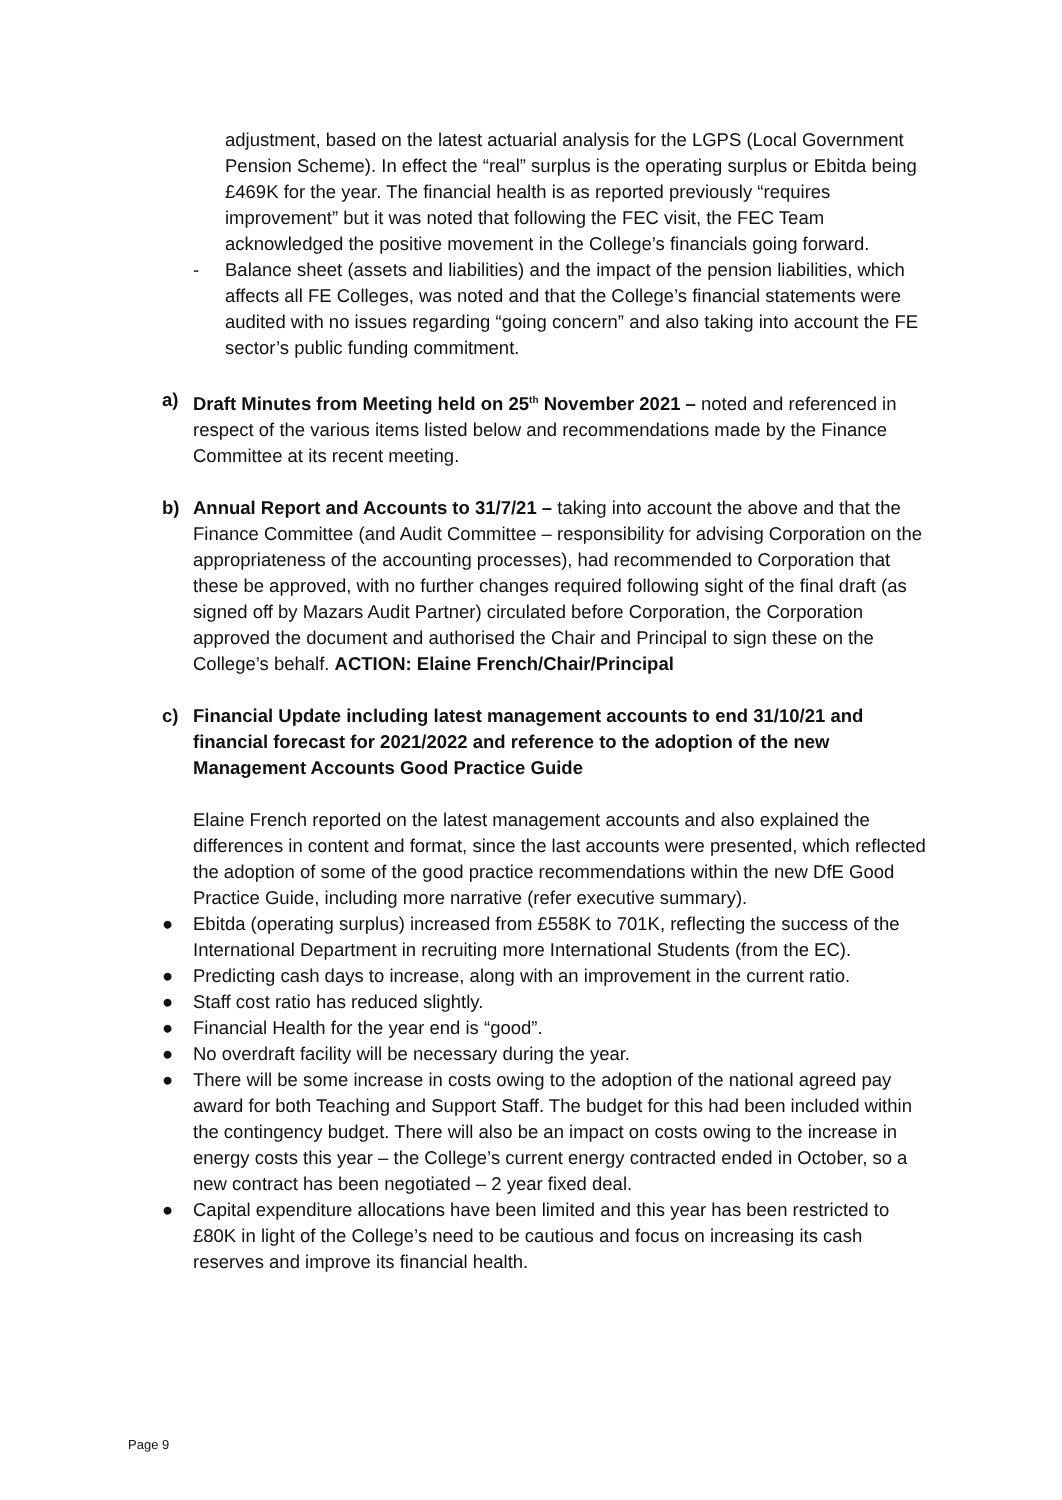adjustment, based on the latest actuarial analysis for the LGPS (Local Government Pension Scheme). In effect the “real” surplus is the operating surplus or Ebitda being £469K for the year. The financial health is as reported previously “requires improvement” but it was noted that following the FEC visit, the FEC Team acknowledged the positive movement in the College’s financials going forward.
- Balance sheet (assets and liabilities) and the impact of the pension liabilities, which affects all FE Colleges, was noted and that the College’s financial statements were audited with no issues regarding “going concern” and also taking into account the FE sector’s public funding commitment.
a) Draft Minutes from Meeting held on 25<sup>th</sup> November 2021 – noted and referenced in respect of the various items listed below and recommendations made by the Finance Committee at its recent meeting.
b) Annual Report and Accounts to 31/7/21 – taking into account the above and that the Finance Committee (and Audit Committee – responsibility for advising Corporation on the appropriateness of the accounting processes), had recommended to Corporation that these be approved, with no further changes required following sight of the final draft (as signed off by Mazars Audit Partner) circulated before Corporation, the Corporation approved the document and authorised the Chair and Principal to sign these on the College’s behalf. ACTION: Elaine French/Chair/Principal
c) Financial Update including latest management accounts to end 31/10/21 and financial forecast for 2021/2022 and reference to the adoption of the new Management Accounts Good Practice Guide
Elaine French reported on the latest management accounts and also explained the differences in content and format, since the last accounts were presented, which reflected the adoption of some of the good practice recommendations within the new DfE Good Practice Guide, including more narrative (refer executive summary).
● Ebitda (operating surplus) increased from £558K to 701K, reflecting the success of the International Department in recruiting more International Students (from the EC).
● Predicting cash days to increase, along with an improvement in the current ratio.
● Staff cost ratio has reduced slightly.
● Financial Health for the year end is “good”.
● No overdraft facility will be necessary during the year.
● There will be some increase in costs owing to the adoption of the national agreed pay award for both Teaching and Support Staff. The budget for this had been included within the contingency budget. There will also be an impact on costs owing to the increase in energy costs this year – the College’s current energy contracted ended in October, so a new contract has been negotiated – 2 year fixed deal.
● Capital expenditure allocations have been limited and this year has been restricted to £80K in light of the College’s need to be cautious and focus on increasing its cash reserves and improve its financial health.
Page 9